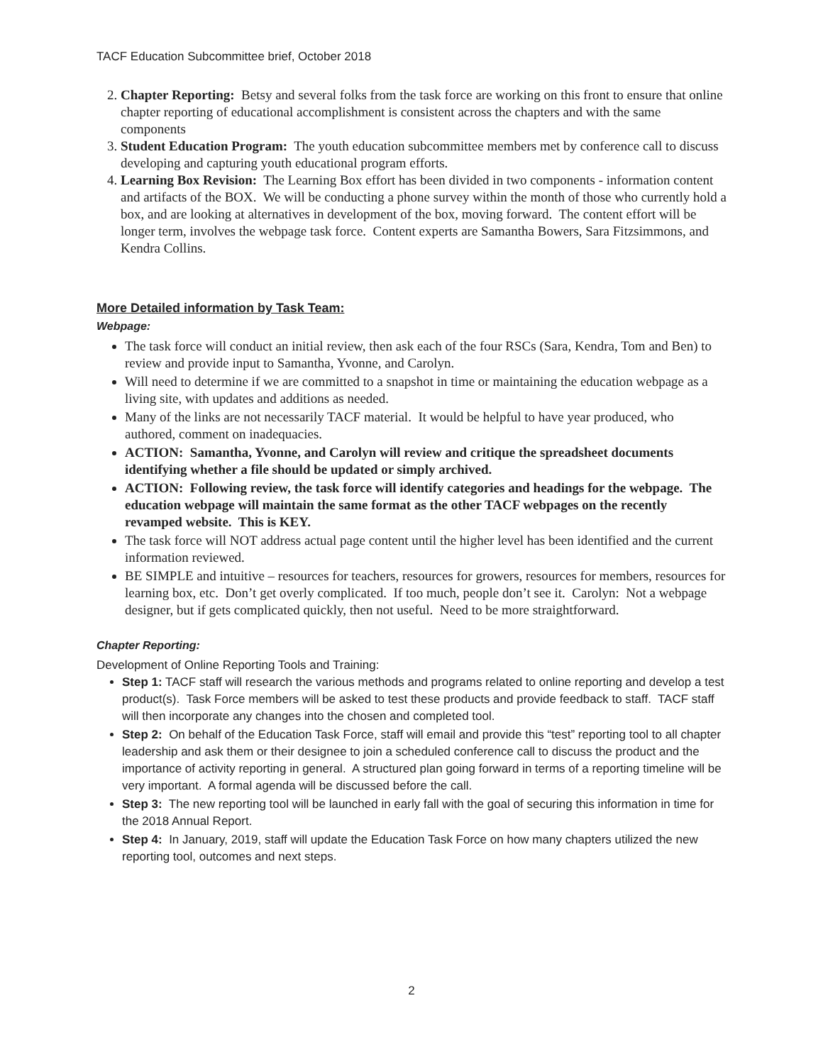TACF Education Subcommittee brief, October 2018
2. Chapter Reporting: Betsy and several folks from the task force are working on this front to ensure that online chapter reporting of educational accomplishment is consistent across the chapters and with the same components
3. Student Education Program: The youth education subcommittee members met by conference call to discuss developing and capturing youth educational program efforts.
4. Learning Box Revision: The Learning Box effort has been divided in two components - information content and artifacts of the BOX. We will be conducting a phone survey within the month of those who currently hold a box, and are looking at alternatives in development of the box, moving forward. The content effort will be longer term, involves the webpage task force. Content experts are Samantha Bowers, Sara Fitzsimmons, and Kendra Collins.
More Detailed information by Task Team:
Webpage:
The task force will conduct an initial review, then ask each of the four RSCs (Sara, Kendra, Tom and Ben) to review and provide input to Samantha, Yvonne, and Carolyn.
Will need to determine if we are committed to a snapshot in time or maintaining the education webpage as a living site, with updates and additions as needed.
Many of the links are not necessarily TACF material. It would be helpful to have year produced, who authored, comment on inadequacies.
ACTION: Samantha, Yvonne, and Carolyn will review and critique the spreadsheet documents identifying whether a file should be updated or simply archived.
ACTION: Following review, the task force will identify categories and headings for the webpage. The education webpage will maintain the same format as the other TACF webpages on the recently revamped website. This is KEY.
The task force will NOT address actual page content until the higher level has been identified and the current information reviewed.
BE SIMPLE and intuitive – resources for teachers, resources for growers, resources for members, resources for learning box, etc. Don’t get overly complicated. If too much, people don’t see it. Carolyn: Not a webpage designer, but if gets complicated quickly, then not useful. Need to be more straightforward.
Chapter Reporting:
Development of Online Reporting Tools and Training:
Step 1: TACF staff will research the various methods and programs related to online reporting and develop a test product(s). Task Force members will be asked to test these products and provide feedback to staff. TACF staff will then incorporate any changes into the chosen and completed tool.
Step 2: On behalf of the Education Task Force, staff will email and provide this “test” reporting tool to all chapter leadership and ask them or their designee to join a scheduled conference call to discuss the product and the importance of activity reporting in general. A structured plan going forward in terms of a reporting timeline will be very important. A formal agenda will be discussed before the call.
Step 3: The new reporting tool will be launched in early fall with the goal of securing this information in time for the 2018 Annual Report.
Step 4: In January, 2019, staff will update the Education Task Force on how many chapters utilized the new reporting tool, outcomes and next steps.
2